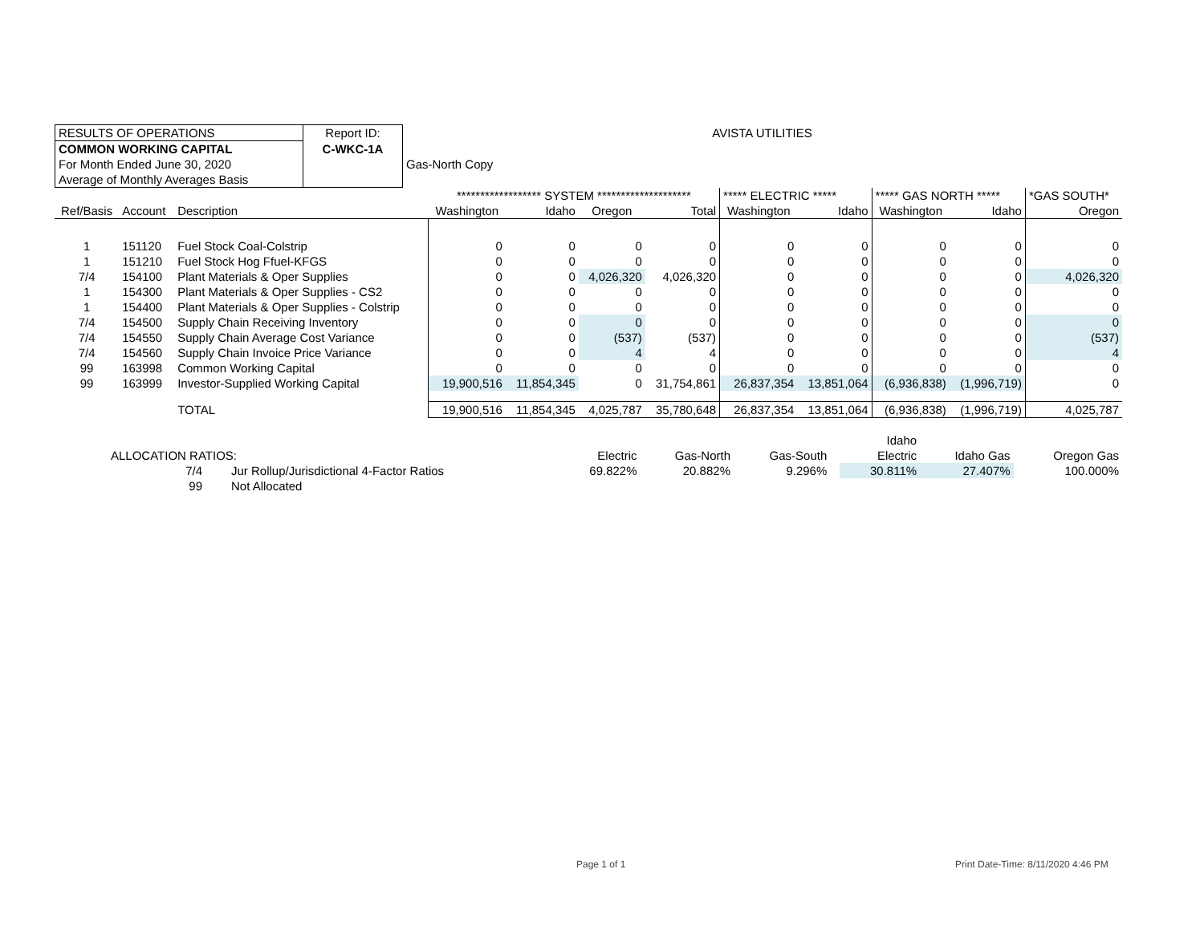| RESULTS OF OPERATIONS | Report ID: | AVISTA UTILITIES |
| COMMON WORKING CAPITAL | C-WKC-1A | |
| For Month Ended June 30, 2020 | | Gas-North Copy |
| Average of Monthly Averages Basis | | |
| | | | ****************** SYSTEM ******************** | | | | ***** ELECTRIC ***** | | ***** GAS NORTH ***** | | *GAS SOUTH* |
| Ref/Basis | Account | Description | Washington | Idaho | Oregon | Total | Washington | Idaho | Washington | Idaho | Oregon |
| 1 | 151120 | Fuel Stock Coal-Colstrip | 0 | 0 | 0 | 0 | 0 | 0 | 0 | 0 | 0 |
| 1 | 151210 | Fuel Stock Hog Ffuel-KFGS | 0 | 0 | 0 | 0 | 0 | 0 | 0 | 0 | 0 |
| 7/4 | 154100 | Plant Materials & Oper Supplies | 0 | 0 | 4,026,320 | 4,026,320 | 0 | 0 | 0 | 0 | 4,026,320 |
| 1 | 154300 | Plant Materials & Oper Supplies - CS2 | 0 | 0 | 0 | 0 | 0 | 0 | 0 | 0 | 0 |
| 1 | 154400 | Plant Materials & Oper Supplies - Colstrip | 0 | 0 | 0 | 0 | 0 | 0 | 0 | 0 | 0 |
| 7/4 | 154500 | Supply Chain Receiving Inventory | 0 | 0 | 0 | 0 | 0 | 0 | 0 | 0 | 0 |
| 7/4 | 154550 | Supply Chain Average Cost Variance | 0 | 0 | (537) | (537) | 0 | 0 | 0 | 0 | (537) |
| 7/4 | 154560 | Supply Chain Invoice Price Variance | 0 | 0 | 4 | 4 | 0 | 0 | 0 | 0 | 4 |
| 99 | 163998 | Common Working Capital | 0 | 0 | 0 | 0 | 0 | 0 | 0 | 0 | 0 |
| 99 | 163999 | Investor-Supplied Working Capital | 19,900,516 | 11,854,345 | 0 | 31,754,861 | 26,837,354 | 13,851,064 | (6,936,838) | (1,996,719) | 0 |
| | | TOTAL | 19,900,516 | 11,854,345 | 4,025,787 | 35,780,648 | 26,837,354 | 13,851,064 | (6,936,838) | (1,996,719) | 4,025,787 |
| | | | | | | | Idaho | | |
| ALLOCATION RATIOS: | | | Electric | Gas-North | Gas-South | | Electric | Idaho Gas | Oregon Gas |
| 7/4 | | Jur Rollup/Jurisdictional 4-Factor Ratios | 69.822% | 20.882% | 9.296% | | 30.811% | 27.407% | 100.000% |
| 99 | | Not Allocated | | | | | | | |
Page 1 of 1
Print Date-Time: 8/11/2020 4:46 PM